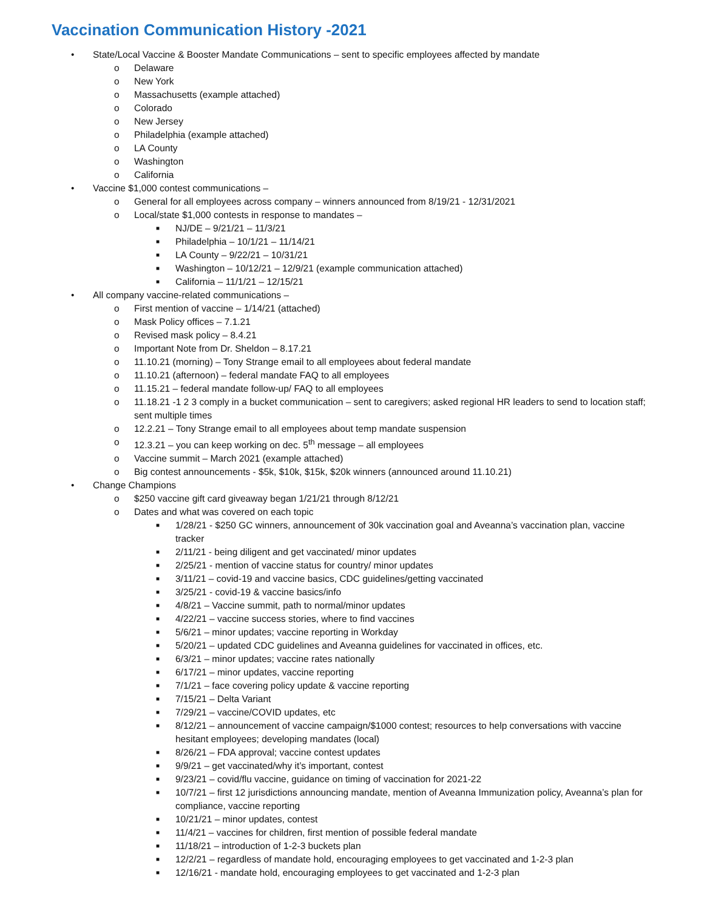Vaccination Communication History -2021
• State/Local Vaccine & Booster Mandate Communications – sent to specific employees affected by mandate
o Delaware
o New York
o Massachusetts (example attached)
o Colorado
o New Jersey
o Philadelphia (example attached)
o LA County
o Washington
o California
• Vaccine $1,000 contest communications –
o General for all employees across company – winners announced from 8/19/21 - 12/31/2021
o Local/state $1,000 contests in response to mandates –
■ NJ/DE – 9/21/21 – 11/3/21
■ Philadelphia – 10/1/21 – 11/14/21
■ LA County – 9/22/21 – 10/31/21
■ Washington – 10/12/21 – 12/9/21 (example communication attached)
■ California – 11/1/21 – 12/15/21
• All company vaccine-related communications –
o First mention of vaccine – 1/14/21 (attached)
o Mask Policy offices – 7.1.21
o Revised mask policy – 8.4.21
o Important Note from Dr. Sheldon – 8.17.21
o 11.10.21 (morning) – Tony Strange email to all employees about federal mandate
o 11.10.21 (afternoon) – federal mandate FAQ to all employees
o 11.15.21 – federal mandate follow-up/ FAQ to all employees
o 11.18.21 -1 2 3 comply in a bucket communication – sent to caregivers; asked regional HR leaders to send to location staff; sent multiple times
o 12.2.21 – Tony Strange email to all employees about temp mandate suspension
o 12.3.21 – you can keep working on dec. 5<sup>th</sup> message – all employees
o Vaccine summit – March 2021 (example attached)
o Big contest announcements - $5k, $10k, $15k, $20k winners (announced around 11.10.21)
• Change Champions
o $250 vaccine gift card giveaway began 1/21/21 through 8/12/21
o Dates and what was covered on each topic
■ 1/28/21 - $250 GC winners, announcement of 30k vaccination goal and Aveanna’s vaccination plan, vaccine tracker
■ 2/11/21 - being diligent and get vaccinated/ minor updates
■ 2/25/21 - mention of vaccine status for country/ minor updates
■ 3/11/21 – covid-19 and vaccine basics, CDC guidelines/getting vaccinated
■ 3/25/21 - covid-19 & vaccine basics/info
■ 4/8/21 – Vaccine summit, path to normal/minor updates
■ 4/22/21 – vaccine success stories, where to find vaccines
■ 5/6/21 – minor updates; vaccine reporting in Workday
■ 5/20/21 – updated CDC guidelines and Aveanna guidelines for vaccinated in offices, etc.
■ 6/3/21 – minor updates; vaccine rates nationally
■ 6/17/21 – minor updates, vaccine reporting
■ 7/1/21 – face covering policy update & vaccine reporting
■ 7/15/21 – Delta Variant
■ 7/29/21 – vaccine/COVID updates, etc
■ 8/12/21 – announcement of vaccine campaign/$1000 contest; resources to help conversations with vaccine hesitant employees; developing mandates (local)
■ 8/26/21 – FDA approval; vaccine contest updates
■ 9/9/21 – get vaccinated/why it’s important, contest
■ 9/23/21 – covid/flu vaccine, guidance on timing of vaccination for 2021-22
■ 10/7/21 – first 12 jurisdictions announcing mandate, mention of Aveanna Immunization policy, Aveanna’s plan for compliance, vaccine reporting
■ 10/21/21 – minor updates, contest
■ 11/4/21 – vaccines for children, first mention of possible federal mandate
■ 11/18/21 – introduction of 1-2-3 buckets plan
■ 12/2/21 – regardless of mandate hold, encouraging employees to get vaccinated and 1-2-3 plan
■ 12/16/21 - mandate hold, encouraging employees to get vaccinated and 1-2-3 plan